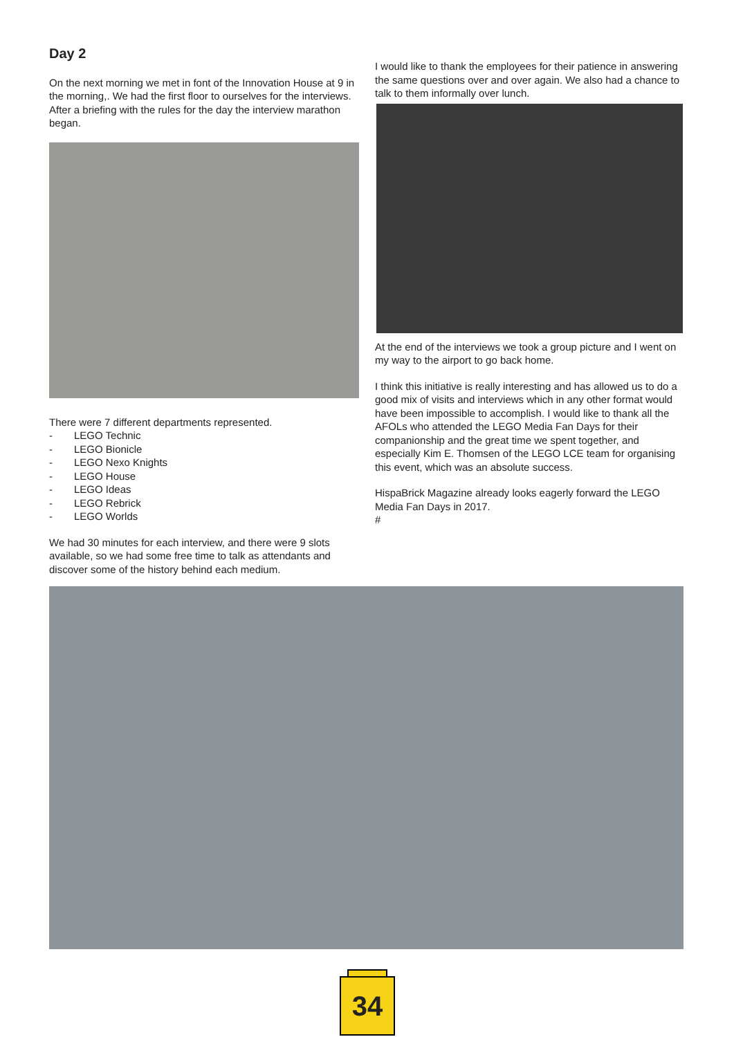Day 2
On the next morning we met in font of the Innovation House at 9 in the morning,. We had the first floor to ourselves for the interviews. After a briefing with the rules for the day the interview marathon began.
There were 7 different departments represented.
- LEGO Technic
- LEGO Bionicle
- LEGO Nexo Knights
- LEGO House
- LEGO Ideas
- LEGO Rebrick
- LEGO Worlds
We had 30 minutes for each interview, and there were 9 slots available, so we had some free time to talk as attendants and discover some of the history behind each medium.
I would like to thank the employees for their patience in answering the same questions over and over again. We also had a chance to talk to them informally over lunch.
At the end of the interviews we took a group picture and I went on my way to the airport to go back home.
I think this initiative is really interesting and has allowed us to do a good mix of visits and interviews which in any other format would have been impossible to accomplish. I would like to thank all the AFOLs who attended the LEGO Media Fan Days for their companionship and the great time we spent together, and especially Kim E. Thomsen of the LEGO LCE team for organising this event, which was an absolute success.
HispaBrick Magazine already looks eagerly forward the LEGO Media Fan Days in 2017.
#
34